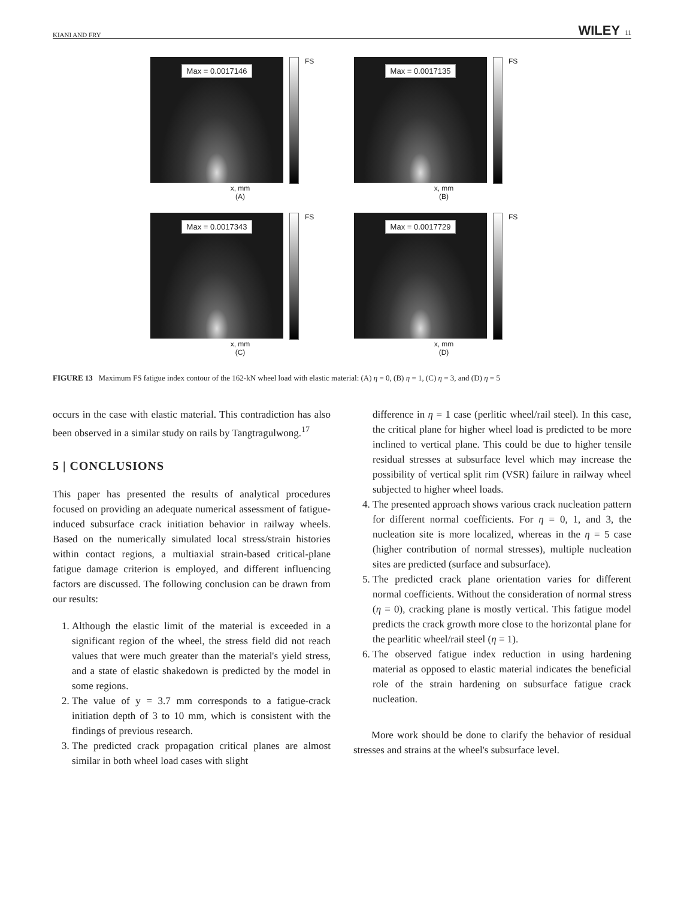KIANI AND FRY WILEY 11
Max = 0.0017146
FS
x, mm
(A)
Max = 0.0017135
FS
x, mm
(B)
Max = 0.0017343
FS
x, mm
(C)
Max = 0.0017729
FS
x, mm
(D)
FIGURE 13 Maximum FS fatigue index contour of the 162-kN wheel load with elastic material: (A) η = 0, (B) η = 1, (C) η = 3, and (D) η = 5
occurs in the case with elastic material. This contradiction has also been observed in a similar study on rails by Tangtragulwong.<sup>17</sup>
5 | CONCLUSIONS
This paper has presented the results of analytical procedures focused on providing an adequate numerical assessment of fatigue-induced subsurface crack initiation behavior in railway wheels. Based on the numerically simulated local stress/strain histories within contact regions, a multiaxial strain-based critical-plane fatigue damage criterion is employed, and different influencing factors are discussed. The following conclusion can be drawn from our results:
1. Although the elastic limit of the material is exceeded in a significant region of the wheel, the stress field did not reach values that were much greater than the material's yield stress, and a state of elastic shakedown is predicted by the model in some regions.
2. The value of y = 3.7 mm corresponds to a fatigue-crack initiation depth of 3 to 10 mm, which is consistent with the findings of previous research.
3. The predicted crack propagation critical planes are almost similar in both wheel load cases with slight
difference in η = 1 case (perlitic wheel/rail steel). In this case, the critical plane for higher wheel load is predicted to be more inclined to vertical plane. This could be due to higher tensile residual stresses at subsurface level which may increase the possibility of vertical split rim (VSR) failure in railway wheel subjected to higher wheel loads.
4. The presented approach shows various crack nucleation pattern for different normal coefficients. For η = 0, 1, and 3, the nucleation site is more localized, whereas in the η = 5 case (higher contribution of normal stresses), multiple nucleation sites are predicted (surface and subsurface).
5. The predicted crack plane orientation varies for different normal coefficients. Without the consideration of normal stress (η = 0), cracking plane is mostly vertical. This fatigue model predicts the crack growth more close to the horizontal plane for the pearlitic wheel/rail steel (η = 1).
6. The observed fatigue index reduction in using hardening material as opposed to elastic material indicates the beneficial role of the strain hardening on subsurface fatigue crack nucleation.
More work should be done to clarify the behavior of residual stresses and strains at the wheel's subsurface level.